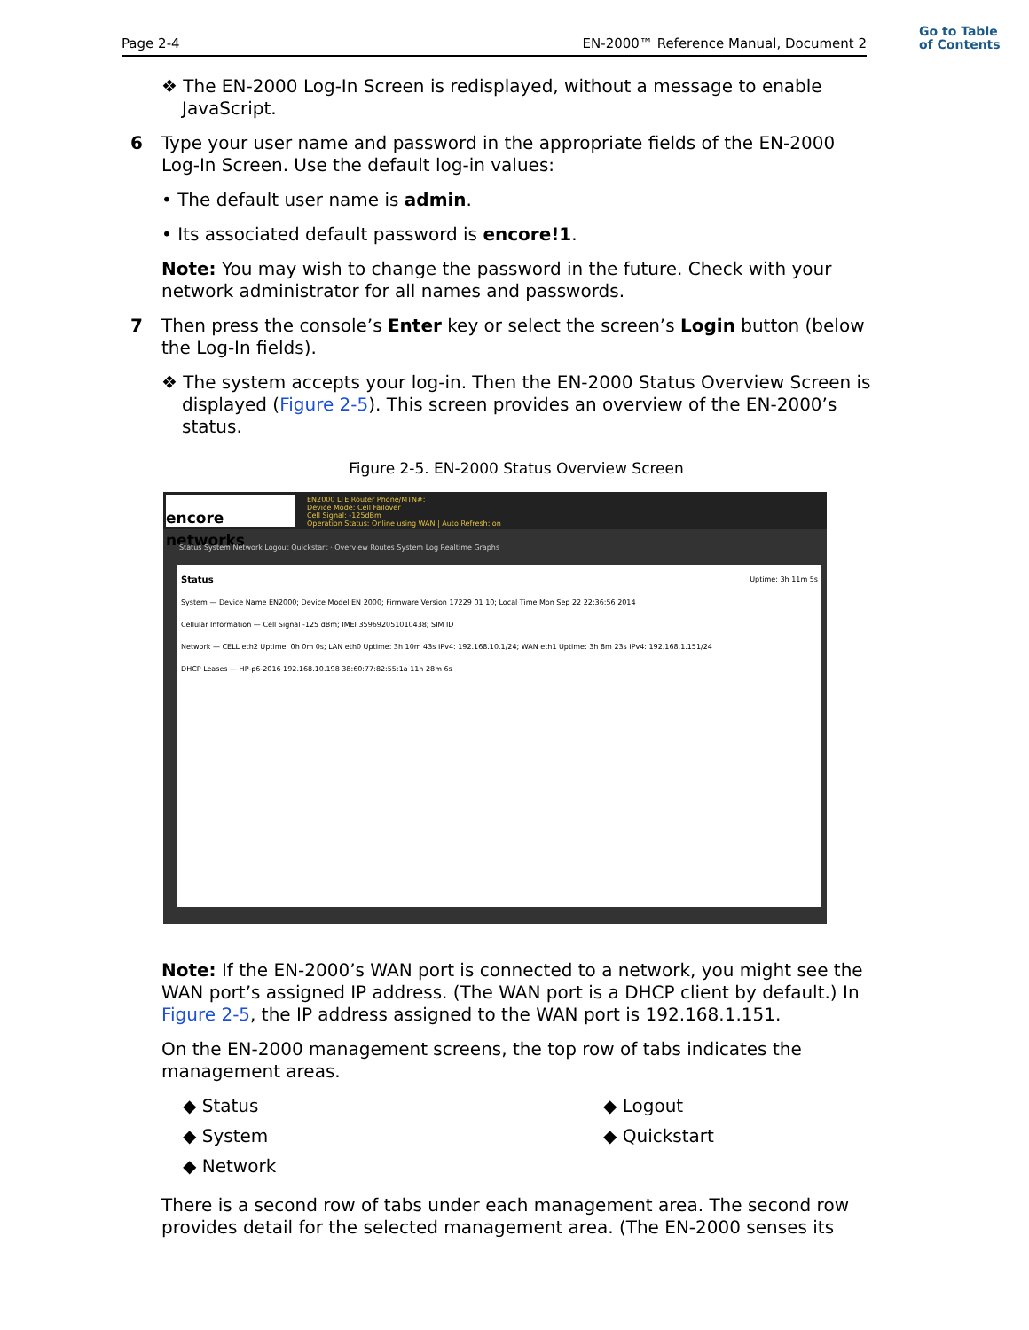Go to Table
of Contents
Page 2-4 EN-2000™ Reference Manual, Document 2
❖ The EN-2000 Log-In Screen is redisplayed, without a message to enable JavaScript.
6 Type your user name and password in the appropriate fields of the EN-2000 Log-In Screen. Use the default log-in values:
• The default user name is admin.
• Its associated default password is encore!1.
Note: You may wish to change the password in the future. Check with your network administrator for all names and passwords.
7 Then press the console’s Enter key or select the screen’s Login button (below the Log-In fields).
❖ The system accepts your log-in. Then the EN-2000 Status Overview Screen is displayed (Figure 2-5). This screen provides an overview of the EN-2000’s status.
Figure 2-5. EN-2000 Status Overview Screen
encore networks
EN2000 LTE Router Phone/MTN#:
Device Mode: Cell Failover
Cell Signal: -125dBm
Operation Status: Online using WAN | Auto Refresh: on
Status System Network Logout Quickstart · Overview Routes System Log Realtime Graphs
Status Uptime: 3h 11m 5s
System — Device Name EN2000; Device Model EN 2000; Firmware Version 17229 01 10; Local Time Mon Sep 22 22:36:56 2014
Cellular Information — Cell Signal -125 dBm; IMEI 359692051010438; SIM ID
Network — CELL eth2 Uptime: 0h 0m 0s; LAN eth0 Uptime: 3h 10m 43s IPv4: 192.168.10.1/24; WAN eth1 Uptime: 3h 8m 23s IPv4: 192.168.1.151/24
DHCP Leases — HP-p6-2016 192.168.10.198 38:60:77:82:55:1a 11h 28m 6s
Note: If the EN-2000’s WAN port is connected to a network, you might see the WAN port’s assigned IP address. (The WAN port is a DHCP client by default.) In Figure 2-5, the IP address assigned to the WAN port is 192.168.1.151.
On the EN-2000 management screens, the top row of tabs indicates the management areas.
◆ Status
◆ System
◆ Network
◆ Logout
◆ Quickstart
There is a second row of tabs under each management area. The second row provides detail for the selected management area. (The EN-2000 senses its